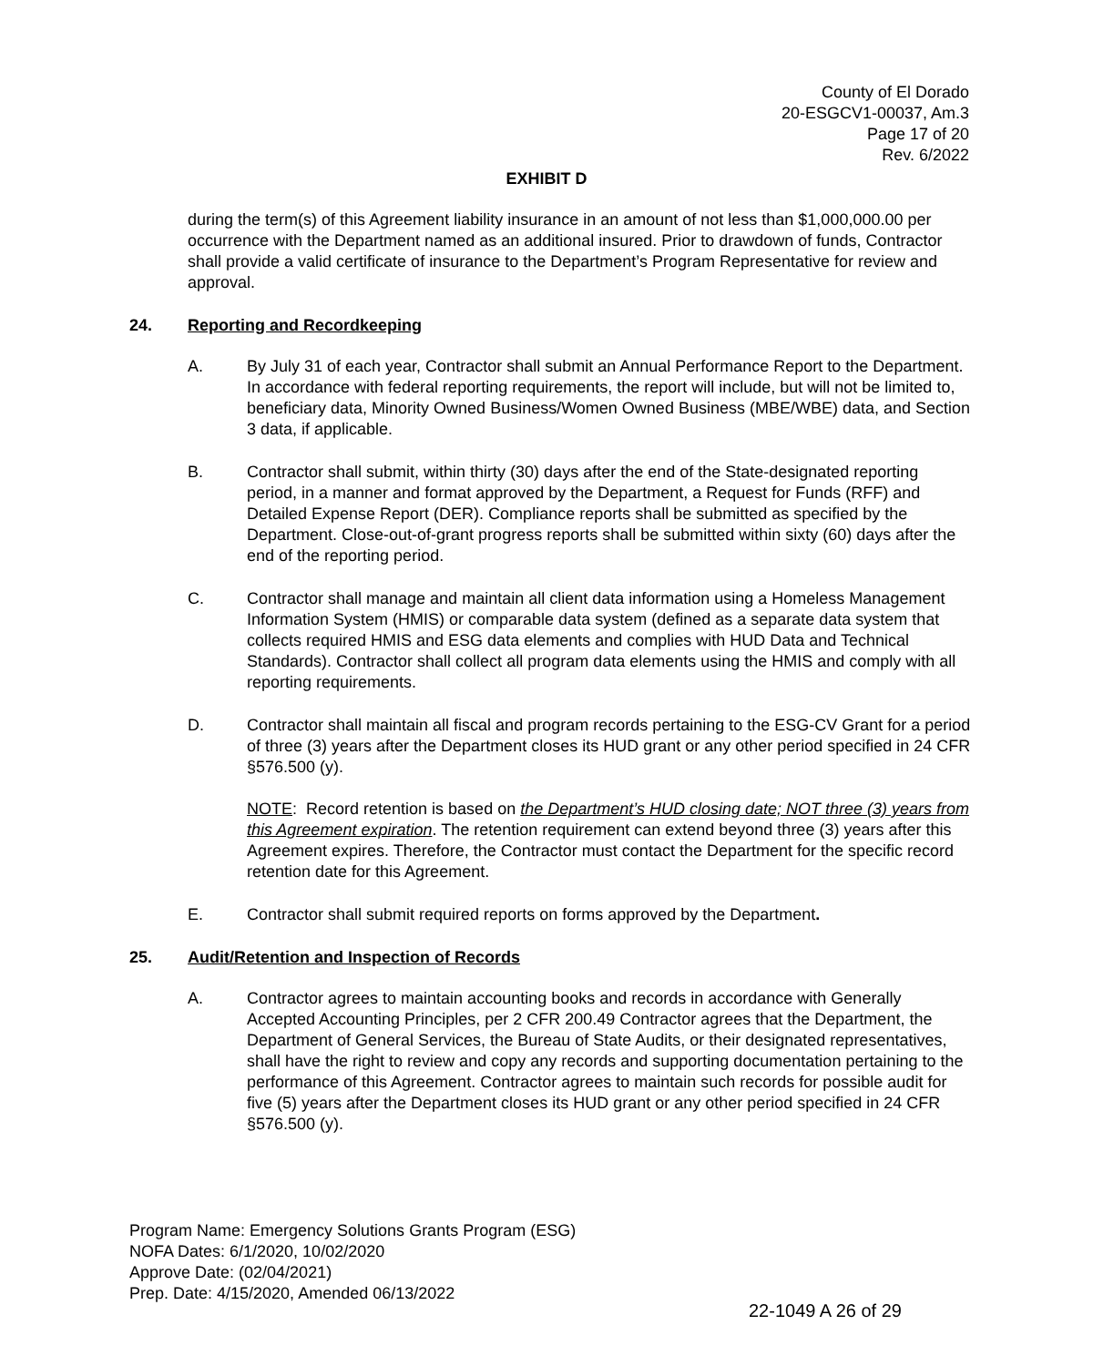County of El Dorado
20-ESGCV1-00037, Am.3
Page 17 of 20
Rev. 6/2022
EXHIBIT D
during the term(s) of this Agreement liability insurance in an amount of not less than $1,000,000.00 per occurrence with the Department named as an additional insured. Prior to drawdown of funds, Contractor shall provide a valid certificate of insurance to the Department’s Program Representative for review and approval.
24. Reporting and Recordkeeping
A. By July 31 of each year, Contractor shall submit an Annual Performance Report to the Department. In accordance with federal reporting requirements, the report will include, but will not be limited to, beneficiary data, Minority Owned Business/Women Owned Business (MBE/WBE) data, and Section 3 data, if applicable.
B. Contractor shall submit, within thirty (30) days after the end of the State-designated reporting period, in a manner and format approved by the Department, a Request for Funds (RFF) and Detailed Expense Report (DER). Compliance reports shall be submitted as specified by the Department. Close-out-of-grant progress reports shall be submitted within sixty (60) days after the end of the reporting period.
C. Contractor shall manage and maintain all client data information using a Homeless Management Information System (HMIS) or comparable data system (defined as a separate data system that collects required HMIS and ESG data elements and complies with HUD Data and Technical Standards). Contractor shall collect all program data elements using the HMIS and comply with all reporting requirements.
D. Contractor shall maintain all fiscal and program records pertaining to the ESG-CV Grant for a period of three (3) years after the Department closes its HUD grant or any other period specified in 24 CFR §576.500 (y).
NOTE: Record retention is based on the Department’s HUD closing date; NOT three (3) years from this Agreement expiration. The retention requirement can extend beyond three (3) years after this Agreement expires. Therefore, the Contractor must contact the Department for the specific record retention date for this Agreement.
E. Contractor shall submit required reports on forms approved by the Department.
25. Audit/Retention and Inspection of Records
A. Contractor agrees to maintain accounting books and records in accordance with Generally Accepted Accounting Principles, per 2 CFR 200.49 Contractor agrees that the Department, the Department of General Services, the Bureau of State Audits, or their designated representatives, shall have the right to review and copy any records and supporting documentation pertaining to the performance of this Agreement. Contractor agrees to maintain such records for possible audit for five (5) years after the Department closes its HUD grant or any other period specified in 24 CFR §576.500 (y).
Program Name: Emergency Solutions Grants Program (ESG)
NOFA Dates: 6/1/2020, 10/02/2020
Approve Date: (02/04/2021)
Prep. Date: 4/15/2020, Amended 06/13/2022
22-1049 A 26 of 29